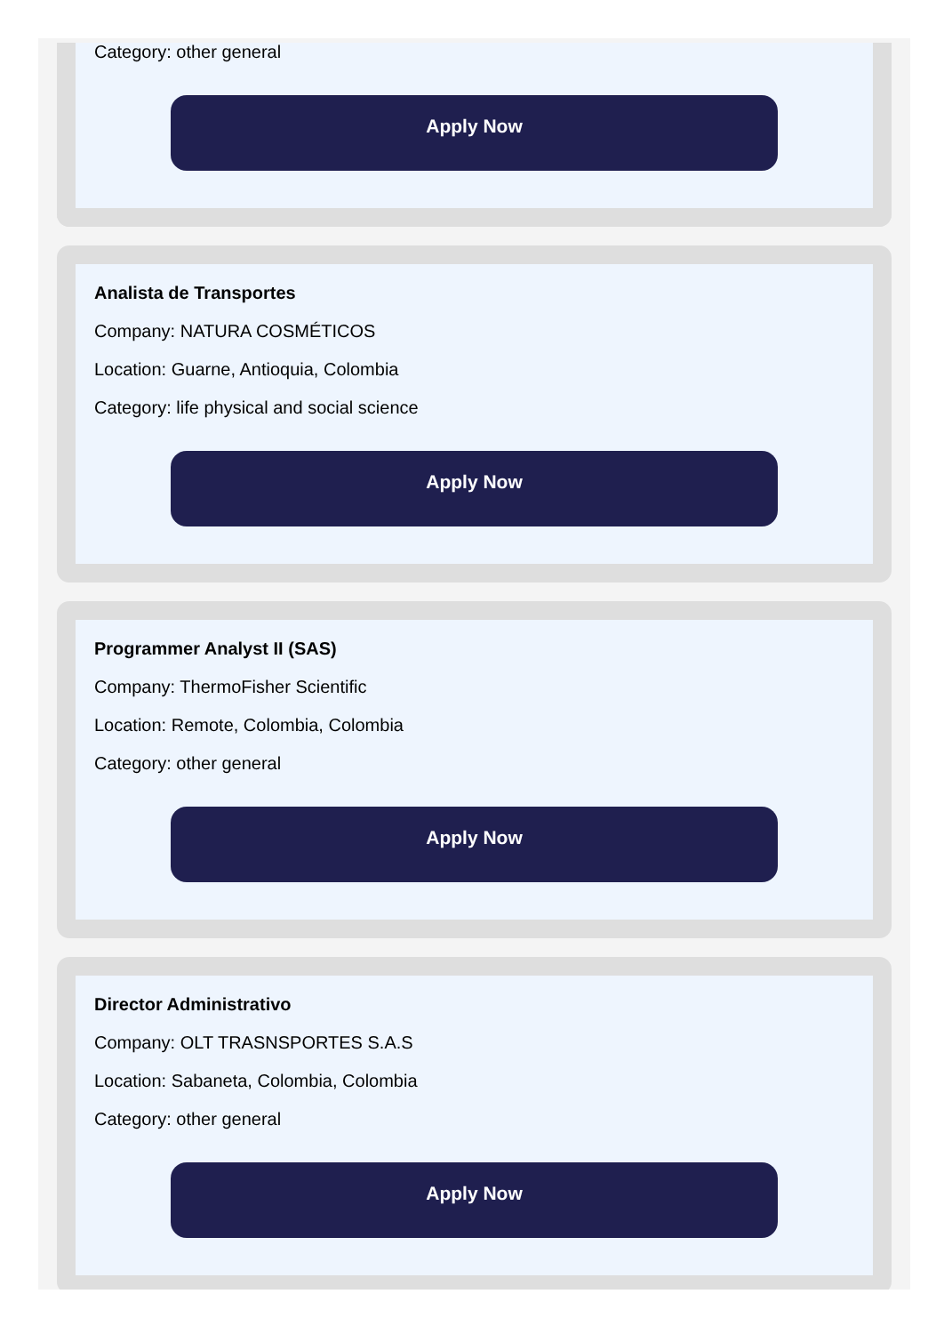Category: other general
Apply Now
Analista de Transportes
Company: NATURA COSMÉTICOS
Location: Guarne, Antioquia, Colombia
Category: life physical and social science
Apply Now
Programmer Analyst II (SAS)
Company: ThermoFisher Scientific
Location: Remote, Colombia, Colombia
Category: other general
Apply Now
Director Administrativo
Company: OLT TRASNSPORTES S.A.S
Location: Sabaneta, Colombia, Colombia
Category: other general
Apply Now